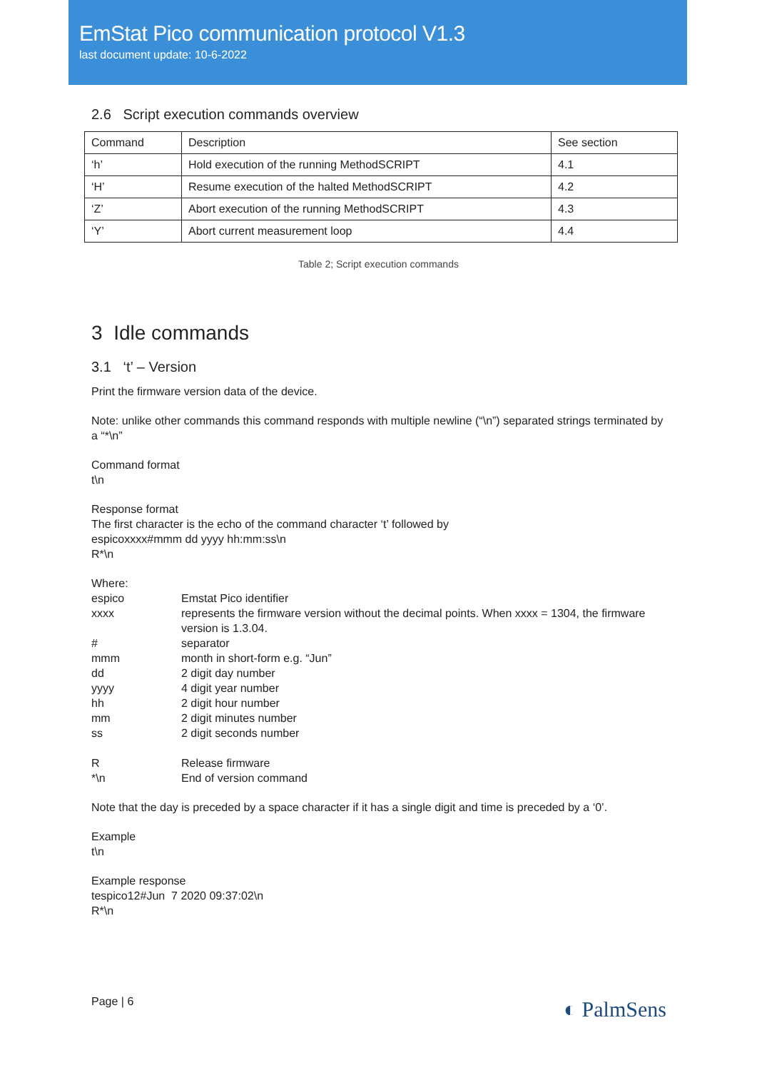EmStat Pico communication protocol V1.3
last document update: 10-6-2022
2.6 Script execution commands overview
| Command | Description | See section |
| --- | --- | --- |
| ‘h’ | Hold execution of the running MethodSCRIPT | 4.1 |
| ‘H’ | Resume execution of the halted MethodSCRIPT | 4.2 |
| ‘Z’ | Abort execution of the running MethodSCRIPT | 4.3 |
| ‘Y’ | Abort current measurement loop | 4.4 |
Table 2; Script execution commands
3 Idle commands
3.1 ‘t’ – Version
Print the firmware version data of the device.
Note: unlike other commands this command responds with multiple newline (“\n”) separated strings terminated by a “*\n”
Command format
t\n
Response format
The first character is the echo of the command character ‘t’ followed by
espicoxxxx#mmm dd yyyy hh:mm:ss\n
R*\n
Where:
| espico | Emstat Pico identifier |
| xxxx | represents the firmware version without the decimal points. When xxxx = 1304, the firmware version is 1.3.04. |
| # | separator |
| mmm | month in short-form e.g. “Jun” |
| dd | 2 digit day number |
| yyyy | 4 digit year number |
| hh | 2 digit hour number |
| mm | 2 digit minutes number |
| ss | 2 digit seconds number |
| R | Release firmware |
| *\n | End of version command |
Note that the day is preceded by a space character if it has a single digit and time is preceded by a ‘0’.
Example
t\n
Example response
tespico12#Jun 7 2020 09:37:02\n
R*\n
Page | 6 ◐ PalmSens